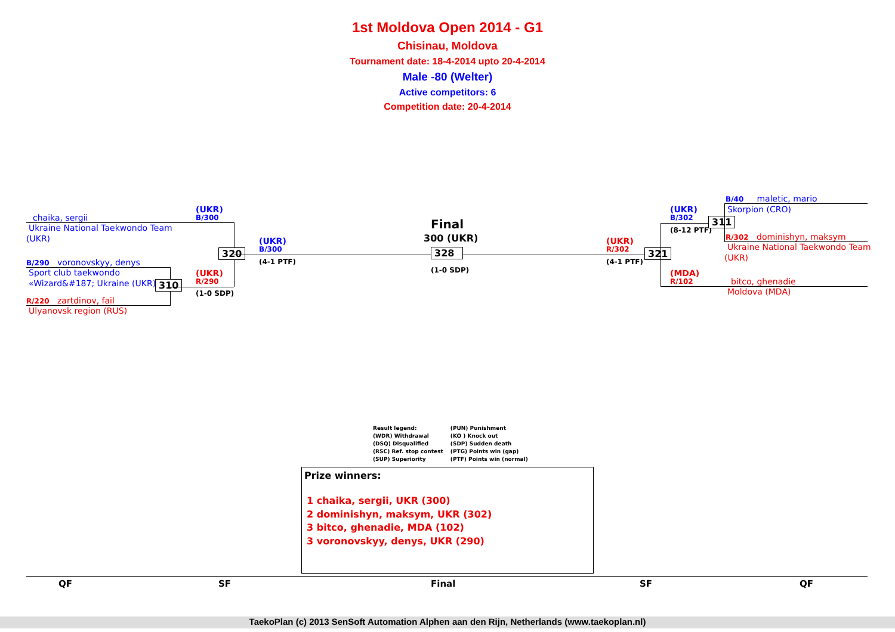1st Moldova Open 2014 - G1
Chisinau, Moldova
Tournament date: 18-4-2014 upto 20-4-2014
Male -80 (Welter)
Active competitors: 6
Competition date: 20-4-2014
chaika, sergii
Ukraine National Taekwondo Team
(UKR)
(UKR)
B/300
B/290 voronovskyy, denys
Sport club taekwondo
«Wizard&#187; Ukraine (UKR) 310
R/220 zartdinov, fail
Ulyanovsk region (RUS)
(UKR)
R/290
(1-0 SDP)
320
(UKR)
B/300
(4-1 PTF)
Final
300 (UKR)
328
(1-0 SDP)
(UKR)
R/302
(4-1 PTF)
321
(UKR)
B/302
(8-12 PTF)
311
B/40 maletic, mario
Skorpion (CRO)
R/302 dominishyn, maksym
Ukraine National Taekwondo Team
(UKR)
(MDA)
R/102 bitco, ghenadie
Moldova (MDA)
Result legend:
(WDR) Withdrawal
(DSQ) Disqualified
(RSC) Ref. stop contest
(SUP) Superiority
(PUN) Punishment
(KO ) Knock out
(SDP) Sudden death
(PTG) Points win (gap)
(PTF) Points win (normal)
Prize winners:
1 chaika, sergii, UKR (300)
2 dominishyn, maksym, UKR (302)
3 bitco, ghenadie, MDA (102)
3 voronovskyy, denys, UKR (290)
QF SF Final SF QF
TaekoPlan (c) 2013 SenSoft Automation Alphen aan den Rijn, Netherlands (www.taekoplan.nl)